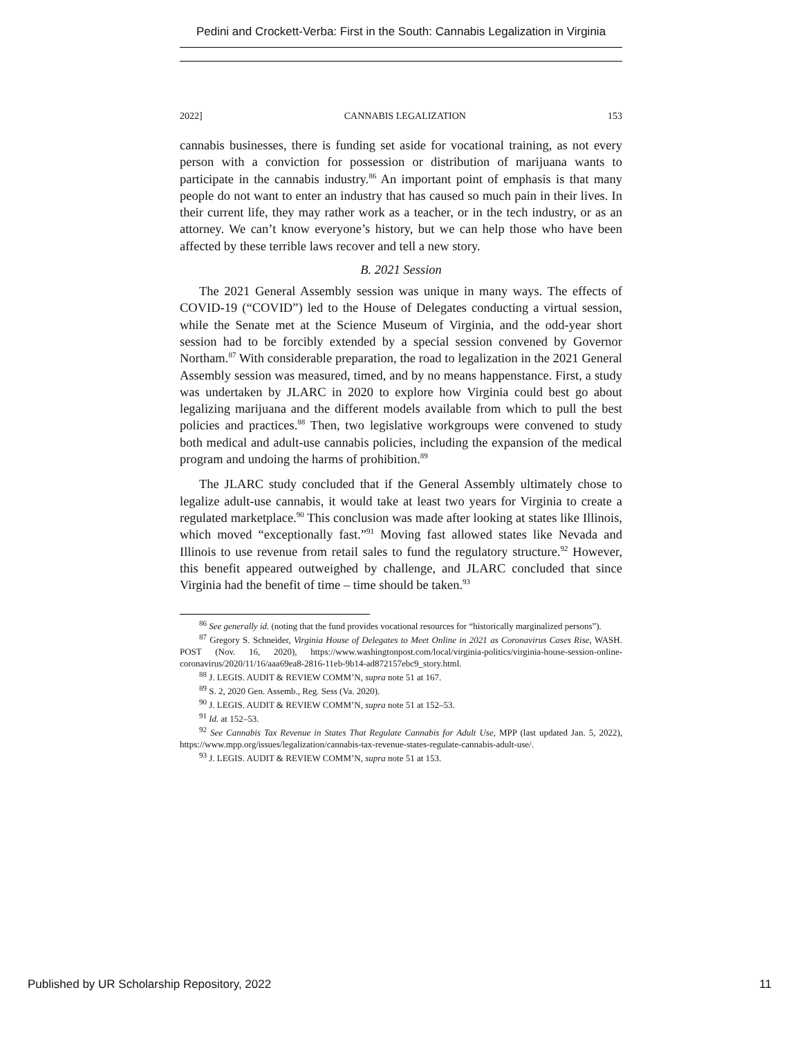Pedini and Crockett-Verba: First in the South: Cannabis Legalization in Virginia
2022] CANNABIS LEGALIZATION 153
cannabis businesses, there is funding set aside for vocational training, as not every person with a conviction for possession or distribution of marijuana wants to participate in the cannabis industry.<sup>86</sup> An important point of emphasis is that many people do not want to enter an industry that has caused so much pain in their lives. In their current life, they may rather work as a teacher, or in the tech industry, or as an attorney. We can’t know everyone’s history, but we can help those who have been affected by these terrible laws recover and tell a new story.
B. 2021 Session
The 2021 General Assembly session was unique in many ways. The effects of COVID-19 (“COVID”) led to the House of Delegates conducting a virtual session, while the Senate met at the Science Museum of Virginia, and the odd-year short session had to be forcibly extended by a special session convened by Governor Northam.<sup>87</sup> With considerable preparation, the road to legalization in the 2021 General Assembly session was measured, timed, and by no means happenstance. First, a study was undertaken by JLARC in 2020 to explore how Virginia could best go about legalizing marijuana and the different models available from which to pull the best policies and practices.<sup>88</sup> Then, two legislative workgroups were convened to study both medical and adult-use cannabis policies, including the expansion of the medical program and undoing the harms of prohibition.<sup>89</sup>
The JLARC study concluded that if the General Assembly ultimately chose to legalize adult-use cannabis, it would take at least two years for Virginia to create a regulated marketplace.<sup>90</sup> This conclusion was made after looking at states like Illinois, which moved “exceptionally fast.”<sup>91</sup> Moving fast allowed states like Nevada and Illinois to use revenue from retail sales to fund the regulatory structure.<sup>92</sup> However, this benefit appeared outweighed by challenge, and JLARC concluded that since Virginia had the benefit of time – time should be taken.<sup>93</sup>
<sup>86</sup> See generally id. (noting that the fund provides vocational resources for “historically marginalized persons”).
<sup>87</sup> Gregory S. Schneider, Virginia House of Delegates to Meet Online in 2021 as Coronavirus Cases Rise, WASH. POST (Nov. 16, 2020), https://www.washingtonpost.com/local/virginia-politics/virginia-house-session-online-coronavirus/2020/11/16/aaa69ea8-2816-11eb-9b14-ad872157ebc9_story.html.
<sup>88</sup> J. LEGIS. AUDIT & REVIEW COMM’N, supra note 51 at 167.
<sup>89</sup> S. 2, 2020 Gen. Assemb., Reg. Sess (Va. 2020).
<sup>90</sup> J. LEGIS. AUDIT & REVIEW COMM’N, supra note 51 at 152–53.
<sup>91</sup> Id. at 152–53.
<sup>92</sup> See Cannabis Tax Revenue in States That Regulate Cannabis for Adult Use, MPP (last updated Jan. 5, 2022), https://www.mpp.org/issues/legalization/cannabis-tax-revenue-states-regulate-cannabis-adult-use/.
<sup>93</sup> J. LEGIS. AUDIT & REVIEW COMM’N, supra note 51 at 153.
Published by UR Scholarship Repository, 2022 11